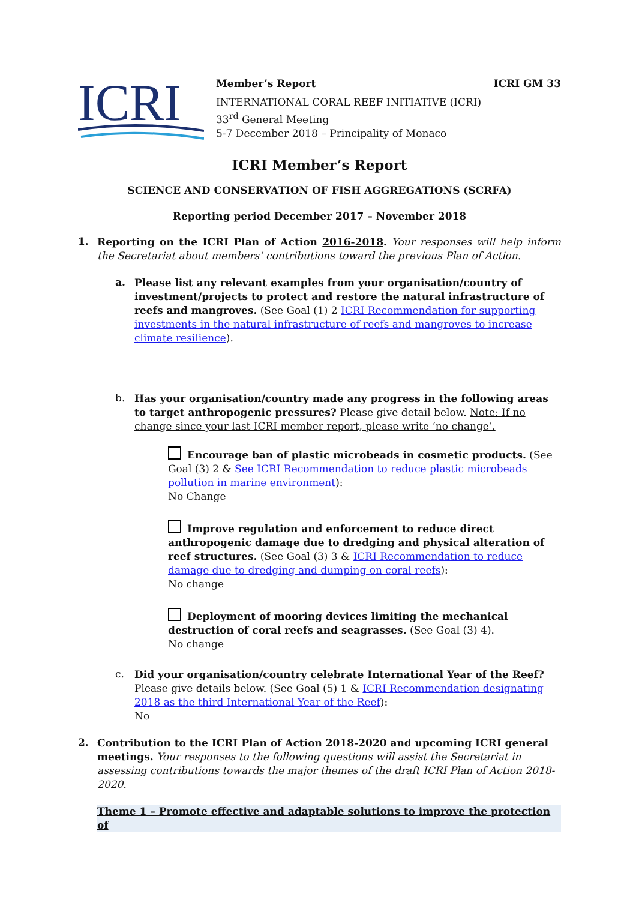ICRI
Member’s Report ICRI GM 33
INTERNATIONAL CORAL REEF INITIATIVE (ICRI)
33<sup>rd</sup> General Meeting
5-7 December 2018 – Principality of Monaco
ICRI Member’s Report
SCIENCE AND CONSERVATION OF FISH AGGREGATIONS (SCRFA)
Reporting period December 2017 – November 2018
1.
Reporting on the ICRI Plan of Action 2016-2018. Your responses will help inform the Secretariat about members’ contributions toward the previous Plan of Action.
a.
Please list any relevant examples from your organisation/country of investment/projects to protect and restore the natural infrastructure of reefs and mangroves. (See Goal (1) 2 ICRI Recommendation for supporting investments in the natural infrastructure of reefs and mangroves to increase climate resilience).
b.
Has your organisation/country made any progress in the following areas to target anthropogenic pressures? Please give detail below. Note: If no change since your last ICRI member report, please write ‘no change’.
Encourage ban of plastic microbeads in cosmetic products. (See Goal (3) 2 & See ICRI Recommendation to reduce plastic microbeads pollution in marine environment):
No Change
Improve regulation and enforcement to reduce direct anthropogenic damage due to dredging and physical alteration of reef structures. (See Goal (3) 3 & ICRI Recommendation to reduce damage due to dredging and dumping on coral reefs):
No change
Deployment of mooring devices limiting the mechanical destruction of coral reefs and seagrasses. (See Goal (3) 4).
No change
c.
Did your organisation/country celebrate International Year of the Reef? Please give details below. (See Goal (5) 1 & ICRI Recommendation designating 2018 as the third International Year of the Reef):
No
2.
Contribution to the ICRI Plan of Action 2018-2020 and upcoming ICRI general meetings. Your responses to the following questions will assist the Secretariat in assessing contributions towards the major themes of the draft ICRI Plan of Action 2018-2020.
Theme 1 – Promote effective and adaptable solutions to improve the protection of